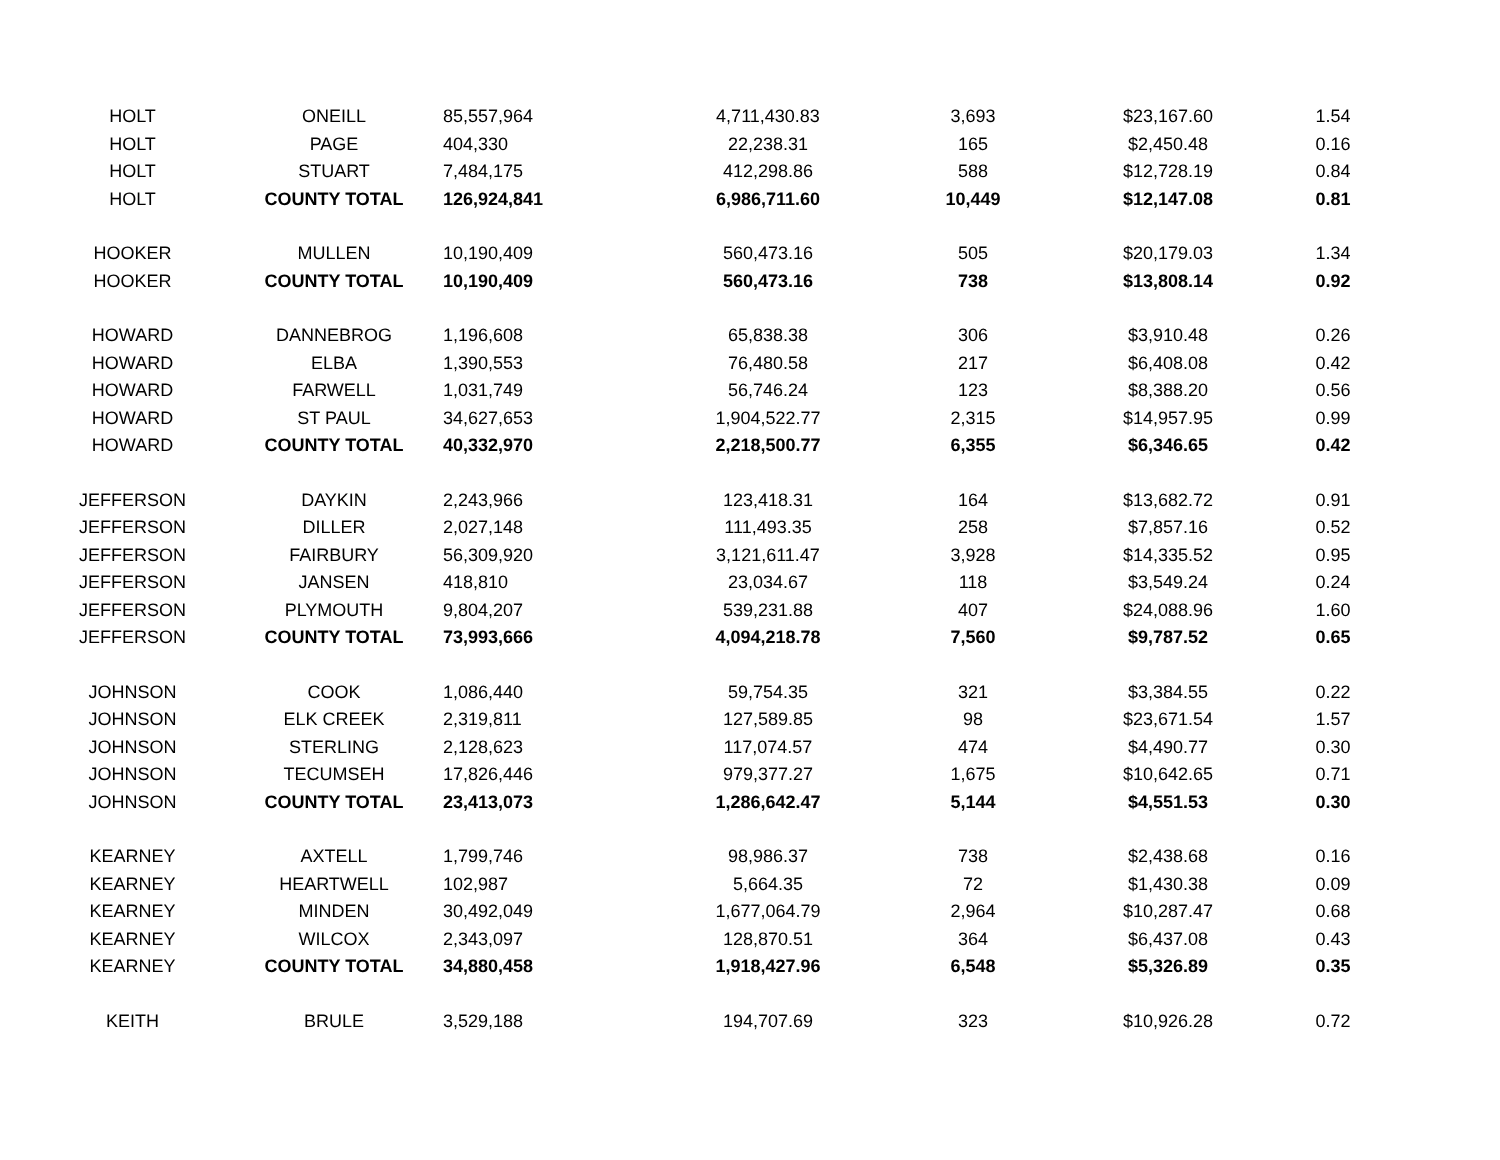| HOLT | ONEILL | 85,557,964 | 4,711,430.83 | 3,693 | $23,167.60 | 1.54 |
| HOLT | PAGE | 404,330 | 22,238.31 | 165 | $2,450.48 | 0.16 |
| HOLT | STUART | 7,484,175 | 412,298.86 | 588 | $12,728.19 | 0.84 |
| HOLT | COUNTY TOTAL | 126,924,841 | 6,986,711.60 | 10,449 | $12,147.08 | 0.81 |
| HOOKER | MULLEN | 10,190,409 | 560,473.16 | 505 | $20,179.03 | 1.34 |
| HOOKER | COUNTY TOTAL | 10,190,409 | 560,473.16 | 738 | $13,808.14 | 0.92 |
| HOWARD | DANNEBROG | 1,196,608 | 65,838.38 | 306 | $3,910.48 | 0.26 |
| HOWARD | ELBA | 1,390,553 | 76,480.58 | 217 | $6,408.08 | 0.42 |
| HOWARD | FARWELL | 1,031,749 | 56,746.24 | 123 | $8,388.20 | 0.56 |
| HOWARD | ST PAUL | 34,627,653 | 1,904,522.77 | 2,315 | $14,957.95 | 0.99 |
| HOWARD | COUNTY TOTAL | 40,332,970 | 2,218,500.77 | 6,355 | $6,346.65 | 0.42 |
| JEFFERSON | DAYKIN | 2,243,966 | 123,418.31 | 164 | $13,682.72 | 0.91 |
| JEFFERSON | DILLER | 2,027,148 | 111,493.35 | 258 | $7,857.16 | 0.52 |
| JEFFERSON | FAIRBURY | 56,309,920 | 3,121,611.47 | 3,928 | $14,335.52 | 0.95 |
| JEFFERSON | JANSEN | 418,810 | 23,034.67 | 118 | $3,549.24 | 0.24 |
| JEFFERSON | PLYMOUTH | 9,804,207 | 539,231.88 | 407 | $24,088.96 | 1.60 |
| JEFFERSON | COUNTY TOTAL | 73,993,666 | 4,094,218.78 | 7,560 | $9,787.52 | 0.65 |
| JOHNSON | COOK | 1,086,440 | 59,754.35 | 321 | $3,384.55 | 0.22 |
| JOHNSON | ELK CREEK | 2,319,811 | 127,589.85 | 98 | $23,671.54 | 1.57 |
| JOHNSON | STERLING | 2,128,623 | 117,074.57 | 474 | $4,490.77 | 0.30 |
| JOHNSON | TECUMSEH | 17,826,446 | 979,377.27 | 1,675 | $10,642.65 | 0.71 |
| JOHNSON | COUNTY TOTAL | 23,413,073 | 1,286,642.47 | 5,144 | $4,551.53 | 0.30 |
| KEARNEY | AXTELL | 1,799,746 | 98,986.37 | 738 | $2,438.68 | 0.16 |
| KEARNEY | HEARTWELL | 102,987 | 5,664.35 | 72 | $1,430.38 | 0.09 |
| KEARNEY | MINDEN | 30,492,049 | 1,677,064.79 | 2,964 | $10,287.47 | 0.68 |
| KEARNEY | WILCOX | 2,343,097 | 128,870.51 | 364 | $6,437.08 | 0.43 |
| KEARNEY | COUNTY TOTAL | 34,880,458 | 1,918,427.96 | 6,548 | $5,326.89 | 0.35 |
| KEITH | BRULE | 3,529,188 | 194,707.69 | 323 | $10,926.28 | 0.72 |